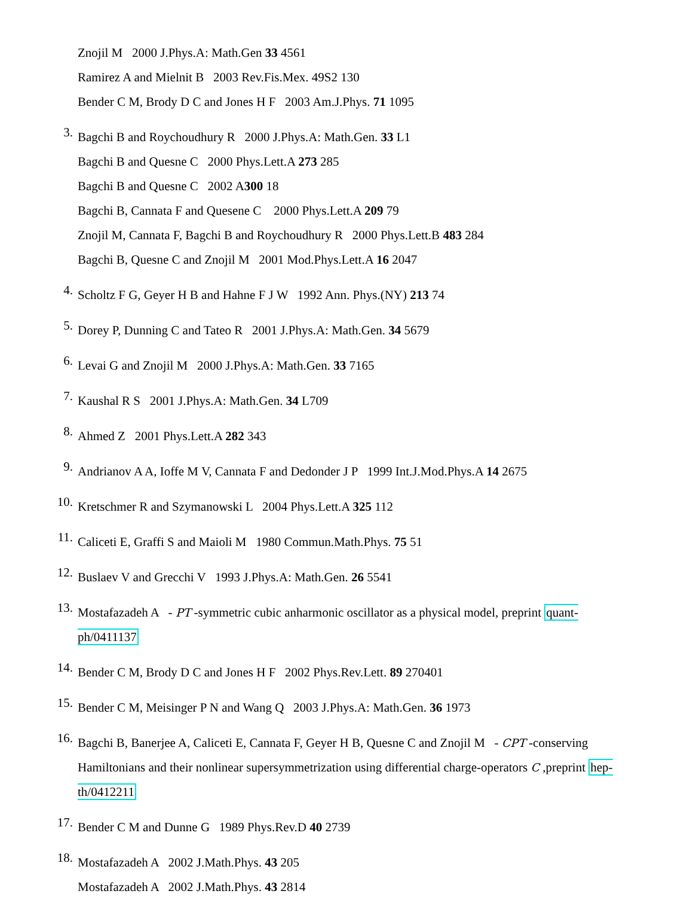Znojil M 2000 J.Phys.A: Math.Gen 33 4561
Ramirez A and Mielnit B 2003 Rev.Fis.Mex. 49S2 130
Bender C M, Brody D C and Jones H F 2003 Am.J.Phys. 71 1095
3.
Bagchi B and Roychoudhury R 2000 J.Phys.A: Math.Gen. 33 L1
Bagchi B and Quesne C 2000 Phys.Lett.A 273 285
Bagchi B and Quesne C 2002 A300 18
Bagchi B, Cannata F and Quesene C 2000 Phys.Lett.A 209 79
Znojil M, Cannata F, Bagchi B and Roychoudhury R 2000 Phys.Lett.B 483 284
Bagchi B, Quesne C and Znojil M 2001 Mod.Phys.Lett.A 16 2047
4.
Scholtz F G, Geyer H B and Hahne F J W 1992 Ann. Phys.(NY) 213 74
5.
Dorey P, Dunning C and Tateo R 2001 J.Phys.A: Math.Gen. 34 5679
6.
Levai G and Znojil M 2000 J.Phys.A: Math.Gen. 33 7165
7.
Kaushal R S 2001 J.Phys.A: Math.Gen. 34 L709
8.
Ahmed Z 2001 Phys.Lett.A 282 343
9.
Andrianov A A, Ioffe M V, Cannata F and Dedonder J P 1999 Int.J.Mod.Phys.A 14 2675
10.
Kretschmer R and Szymanowski L 2004 Phys.Lett.A 325 112
11.
Caliceti E, Graffi S and Maioli M 1980 Commun.Math.Phys. 75 51
12.
Buslaev V and Grecchi V 1993 J.Phys.A: Math.Gen. 26 5541
13.
Mostafazadeh A - PT -symmetric cubic anharmonic oscillator as a physical model, preprint quant-ph/0411137
14.
Bender C M, Brody D C and Jones H F 2002 Phys.Rev.Lett. 89 270401
15.
Bender C M, Meisinger P N and Wang Q 2003 J.Phys.A: Math.Gen. 36 1973
16.
Bagchi B, Banerjee A, Caliceti E, Cannata F, Geyer H B, Quesne C and Znojil M - CPT -conserving Hamiltonians and their nonlinear supersymmetrization using differential charge-operators C ,preprint hep-th/0412211
17.
Bender C M and Dunne G 1989 Phys.Rev.D 40 2739
18.
Mostafazadeh A 2002 J.Math.Phys. 43 205
Mostafazadeh A 2002 J.Math.Phys. 43 2814